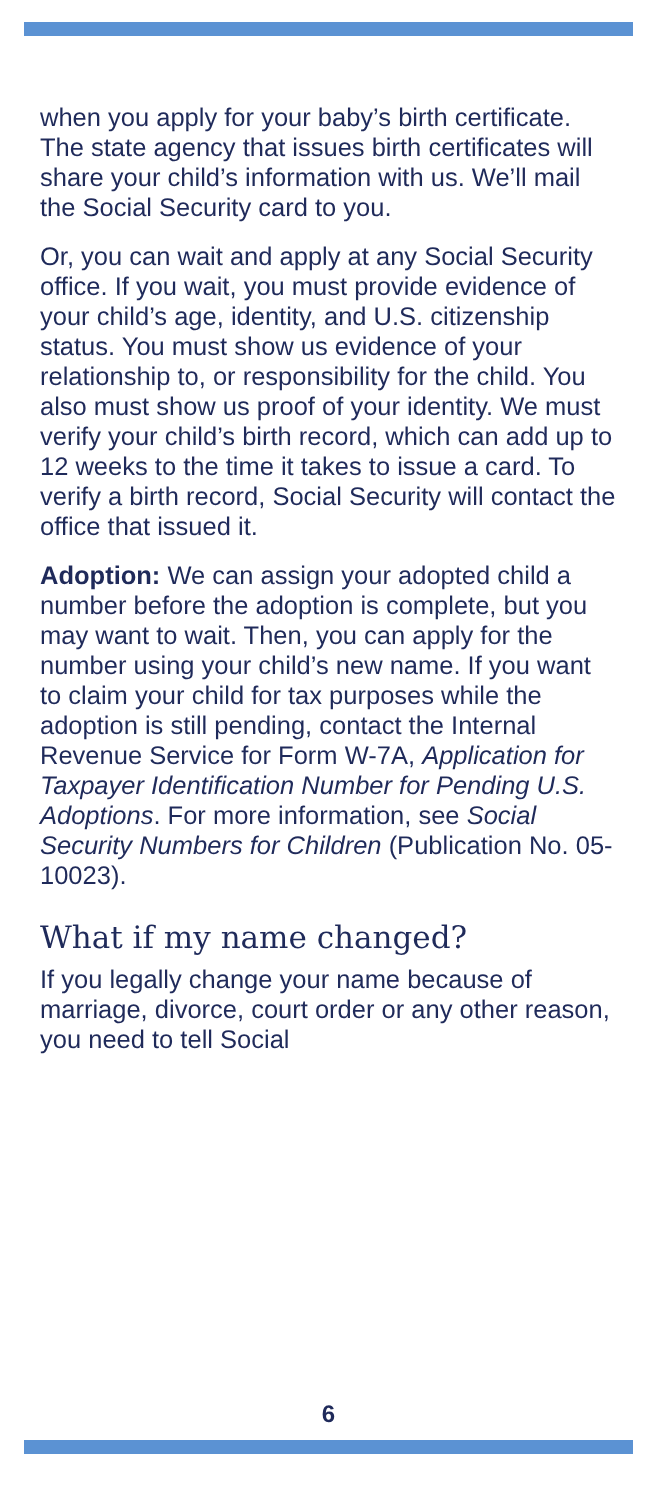when you apply for your baby’s birth certificate. The state agency that issues birth certificates will share your child’s information with us. We’ll mail the Social Security card to you.
Or, you can wait and apply at any Social Security office. If you wait, you must provide evidence of your child’s age, identity, and U.S. citizenship status. You must show us evidence of your relationship to, or responsibility for the child. You also must show us proof of your identity. We must verify your child’s birth record, which can add up to 12 weeks to the time it takes to issue a card. To verify a birth record, Social Security will contact the office that issued it.
Adoption: We can assign your adopted child a number before the adoption is complete, but you may want to wait. Then, you can apply for the number using your child’s new name. If you want to claim your child for tax purposes while the adoption is still pending, contact the Internal Revenue Service for Form W-7A, Application for Taxpayer Identification Number for Pending U.S. Adoptions. For more information, see Social Security Numbers for Children (Publication No. 05-10023).
What if my name changed?
If you legally change your name because of marriage, divorce, court order or any other reason, you need to tell Social
6